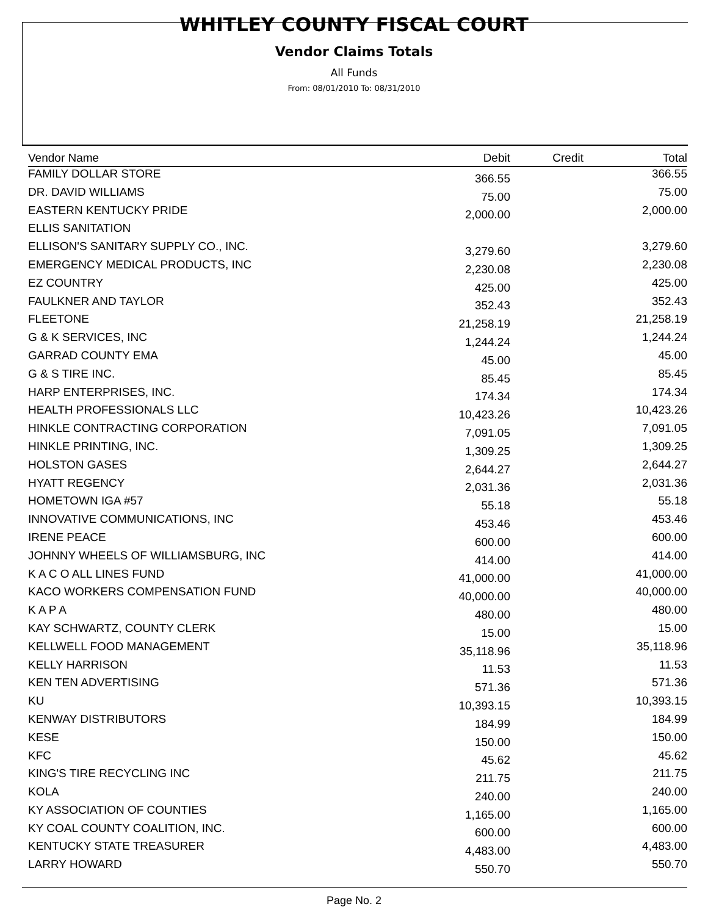WHITLEY COUNTY FISCAL COURT
Vendor Claims Totals
All Funds
From: 08/01/2010 To: 08/31/2010
| Vendor Name | Debit | Credit | Total |
| --- | --- | --- | --- |
| FAMILY DOLLAR STORE | 366.55 | | 366.55 |
| DR. DAVID WILLIAMS | 75.00 | | 75.00 |
| EASTERN KENTUCKY PRIDE | 2,000.00 | | 2,000.00 |
| ELLIS SANITATION | | | |
| ELLISON'S SANITARY SUPPLY CO., INC. | 3,279.60 | | 3,279.60 |
| EMERGENCY MEDICAL PRODUCTS, INC | 2,230.08 | | 2,230.08 |
| EZ COUNTRY | 425.00 | | 425.00 |
| FAULKNER AND TAYLOR | 352.43 | | 352.43 |
| FLEETONE | 21,258.19 | | 21,258.19 |
| G & K SERVICES, INC | 1,244.24 | | 1,244.24 |
| GARRAD COUNTY EMA | 45.00 | | 45.00 |
| G & S TIRE INC. | 85.45 | | 85.45 |
| HARP ENTERPRISES, INC. | 174.34 | | 174.34 |
| HEALTH PROFESSIONALS LLC | 10,423.26 | | 10,423.26 |
| HINKLE CONTRACTING CORPORATION | 7,091.05 | | 7,091.05 |
| HINKLE PRINTING, INC. | 1,309.25 | | 1,309.25 |
| HOLSTON GASES | 2,644.27 | | 2,644.27 |
| HYATT REGENCY | 2,031.36 | | 2,031.36 |
| HOMETOWN IGA #57 | 55.18 | | 55.18 |
| INNOVATIVE COMMUNICATIONS, INC | 453.46 | | 453.46 |
| IRENE PEACE | 600.00 | | 600.00 |
| JOHNNY WHEELS OF WILLIAMSBURG, INC | 414.00 | | 414.00 |
| K A C O ALL LINES FUND | 41,000.00 | | 41,000.00 |
| KACO WORKERS COMPENSATION FUND | 40,000.00 | | 40,000.00 |
| K A P A | 480.00 | | 480.00 |
| KAY SCHWARTZ, COUNTY CLERK | 15.00 | | 15.00 |
| KELLWELL FOOD MANAGEMENT | 35,118.96 | | 35,118.96 |
| KELLY HARRISON | 11.53 | | 11.53 |
| KEN TEN ADVERTISING | 571.36 | | 571.36 |
| KU | 10,393.15 | | 10,393.15 |
| KENWAY DISTRIBUTORS | 184.99 | | 184.99 |
| KESE | 150.00 | | 150.00 |
| KFC | 45.62 | | 45.62 |
| KING'S TIRE RECYCLING INC | 211.75 | | 211.75 |
| KOLA | 240.00 | | 240.00 |
| KY ASSOCIATION OF COUNTIES | 1,165.00 | | 1,165.00 |
| KY COAL COUNTY COALITION, INC. | 600.00 | | 600.00 |
| KENTUCKY STATE TREASURER | 4,483.00 | | 4,483.00 |
| LARRY HOWARD | 550.70 | | 550.70 |
Page No. 2